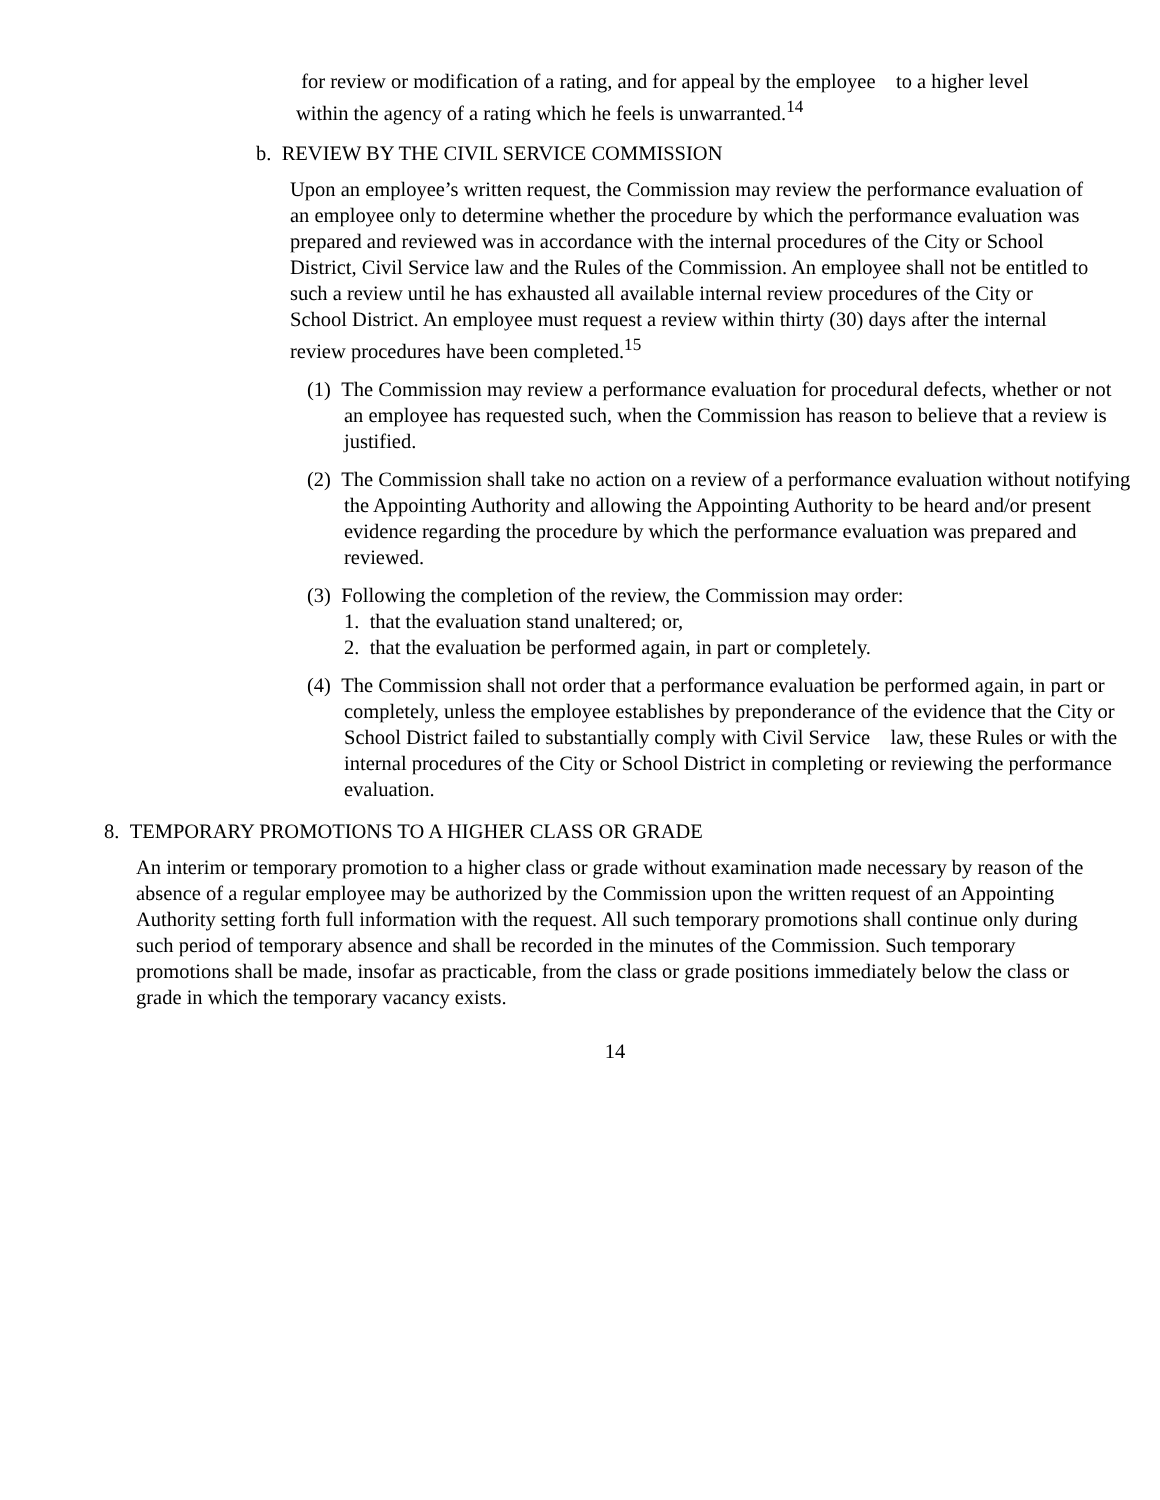for review or modification of a rating, and for appeal by the employee to a higher level within the agency of a rating which he feels is unwarranted.<sup>14</sup>
b. REVIEW BY THE CIVIL SERVICE COMMISSION
Upon an employee’s written request, the Commission may review the performance evaluation of an employee only to determine whether the procedure by which the performance evaluation was prepared and reviewed was in accordance with the internal procedures of the City or School District, Civil Service law and the Rules of the Commission. An employee shall not be entitled to such a review until he has exhausted all available internal review procedures of the City or School District. An employee must request a review within thirty (30) days after the internal review procedures have been completed.<sup>15</sup>
(1) The Commission may review a performance evaluation for procedural defects, whether or not an employee has requested such, when the Commission has reason to believe that a review is justified.
(2) The Commission shall take no action on a review of a performance evaluation without notifying the Appointing Authority and allowing the Appointing Authority to be heard and/or present evidence regarding the procedure by which the performance evaluation was prepared and reviewed.
(3) Following the completion of the review, the Commission may order:
1. that the evaluation stand unaltered; or,
2. that the evaluation be performed again, in part or completely.
(4) The Commission shall not order that a performance evaluation be performed again, in part or completely, unless the employee establishes by preponderance of the evidence that the City or
School District failed to substantially comply with Civil Service law, these Rules or with the internal procedures of the City or School District in completing or reviewing the performance evaluation.
8. TEMPORARY PROMOTIONS TO A HIGHER CLASS OR GRADE
An interim or temporary promotion to a higher class or grade without examination made necessary by reason of the absence of a regular employee may be authorized by the Commission upon the written request of an Appointing Authority setting forth full information with the request. All such temporary promotions shall continue only during such period of temporary absence and shall be recorded in the minutes of the Commission. Such temporary promotions shall be made, insofar as practicable, from the class or grade positions immediately below the class or grade in which the temporary vacancy exists.
14